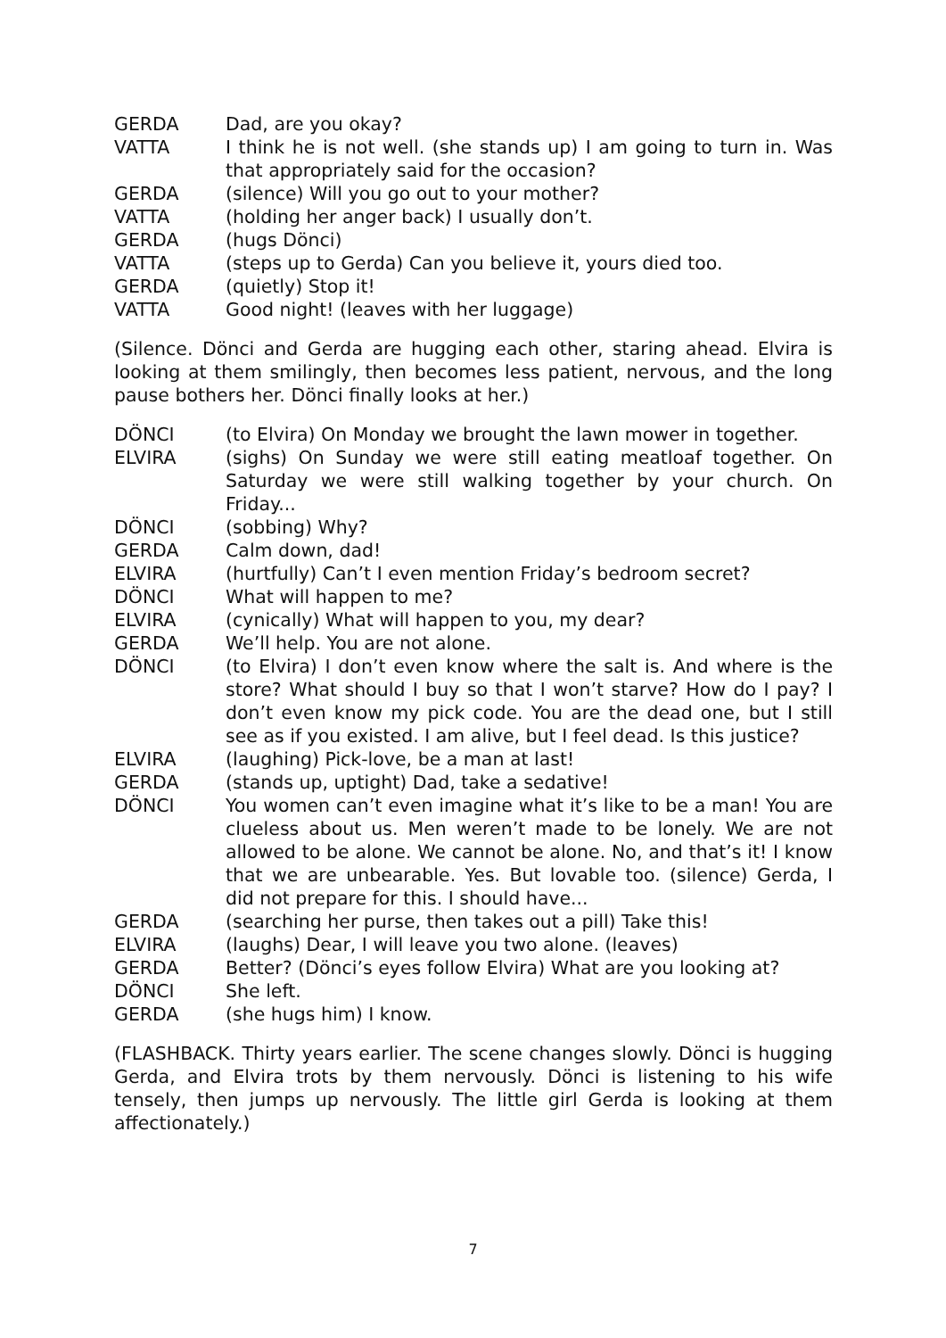GERDA Dad, are you okay?
VATTA I think he is not well. (she stands up) I am going to turn in. Was that appropriately said for the occasion?
GERDA (silence) Will you go out to your mother?
VATTA (holding her anger back) I usually don’t.
GERDA (hugs Dönci)
VATTA (steps up to Gerda) Can you believe it, yours died too.
GERDA (quietly) Stop it!
VATTA Good night! (leaves with her luggage)
(Silence. Dönci and Gerda are hugging each other, staring ahead. Elvira is looking at them smilingly, then becomes less patient, nervous, and the long pause bothers her. Dönci finally looks at her.)
DÖNCI (to Elvira) On Monday we brought the lawn mower in together.
ELVIRA (sighs) On Sunday we were still eating meatloaf together. On Saturday we were still walking together by your church. On Friday...
DÖNCI (sobbing) Why?
GERDA Calm down, dad!
ELVIRA (hurtfully) Can’t I even mention Friday’s bedroom secret?
DÖNCI What will happen to me?
ELVIRA (cynically) What will happen to you, my dear?
GERDA We’ll help. You are not alone.
DÖNCI (to Elvira) I don’t even know where the salt is. And where is the store? What should I buy so that I won’t starve? How do I pay? I don’t even know my pick code. You are the dead one, but I still see as if you existed. I am alive, but I feel dead. Is this justice?
ELVIRA (laughing) Pick-love, be a man at last!
GERDA (stands up, uptight) Dad, take a sedative!
DÖNCI You women can’t even imagine what it’s like to be a man! You are clueless about us. Men weren’t made to be lonely. We are not allowed to be alone. We cannot be alone. No, and that’s it! I know that we are unbearable. Yes. But lovable too. (silence) Gerda, I did not prepare for this. I should have...
GERDA (searching her purse, then takes out a pill) Take this!
ELVIRA (laughs) Dear, I will leave you two alone. (leaves)
GERDA Better? (Dönci’s eyes follow Elvira) What are you looking at?
DÖNCI She left.
GERDA (she hugs him) I know.
(FLASHBACK. Thirty years earlier. The scene changes slowly. Dönci is hugging Gerda, and Elvira trots by them nervously. Dönci is listening to his wife tensely, then jumps up nervously. The little girl Gerda is looking at them affectionately.)
7